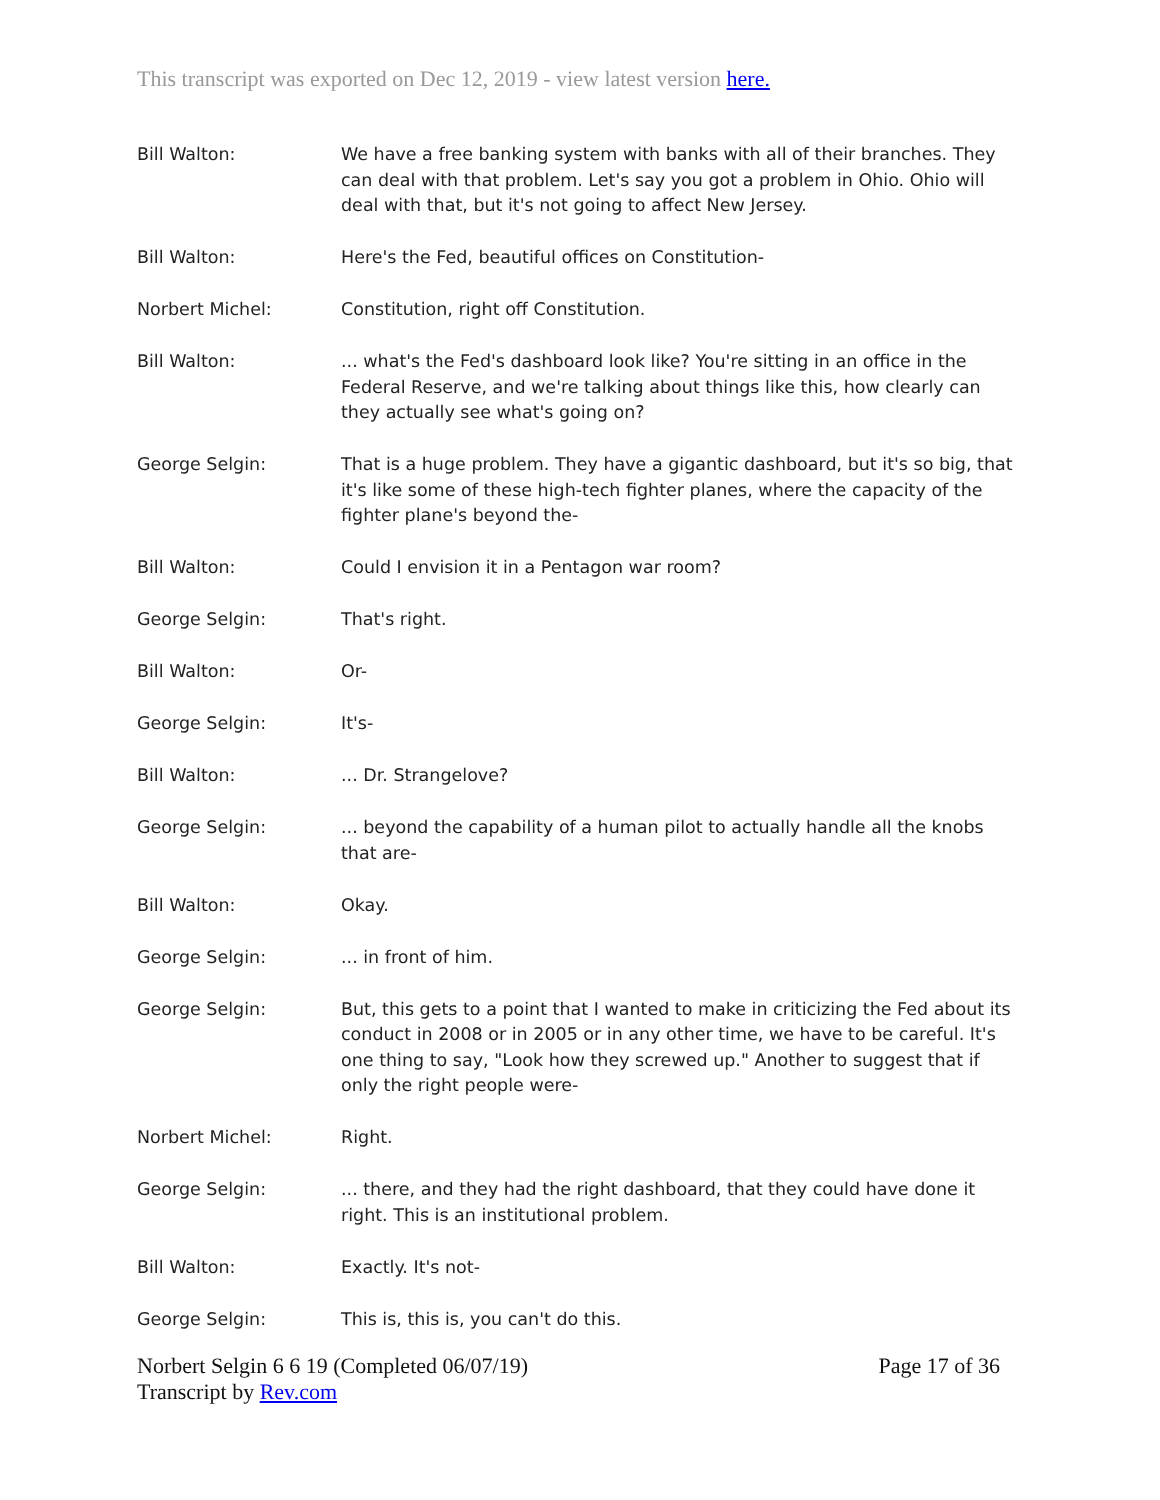This transcript was exported on Dec 12, 2019 - view latest version here.
Bill Walton: We have a free banking system with banks with all of their branches. They can deal with that problem. Let's say you got a problem in Ohio. Ohio will deal with that, but it's not going to affect New Jersey.
Bill Walton: Here's the Fed, beautiful offices on Constitution-
Norbert Michel: Constitution, right off Constitution.
Bill Walton: ... what's the Fed's dashboard look like? You're sitting in an office in the Federal Reserve, and we're talking about things like this, how clearly can they actually see what's going on?
George Selgin: That is a huge problem. They have a gigantic dashboard, but it's so big, that it's like some of these high-tech fighter planes, where the capacity of the fighter plane's beyond the-
Bill Walton: Could I envision it in a Pentagon war room?
George Selgin: That's right.
Bill Walton: Or-
George Selgin: It's-
Bill Walton: ... Dr. Strangelove?
George Selgin: ... beyond the capability of a human pilot to actually handle all the knobs that are-
Bill Walton: Okay.
George Selgin: ... in front of him.
George Selgin: But, this gets to a point that I wanted to make in criticizing the Fed about its conduct in 2008 or in 2005 or in any other time, we have to be careful. It's one thing to say, "Look how they screwed up." Another to suggest that if only the right people were-
Norbert Michel: Right.
George Selgin: ... there, and they had the right dashboard, that they could have done it right. This is an institutional problem.
Bill Walton: Exactly. It's not-
George Selgin: This is, this is, you can't do this.
Norbert Selgin 6 6 19 (Completed 06/07/19)
Transcript by Rev.com
Page 17 of 36